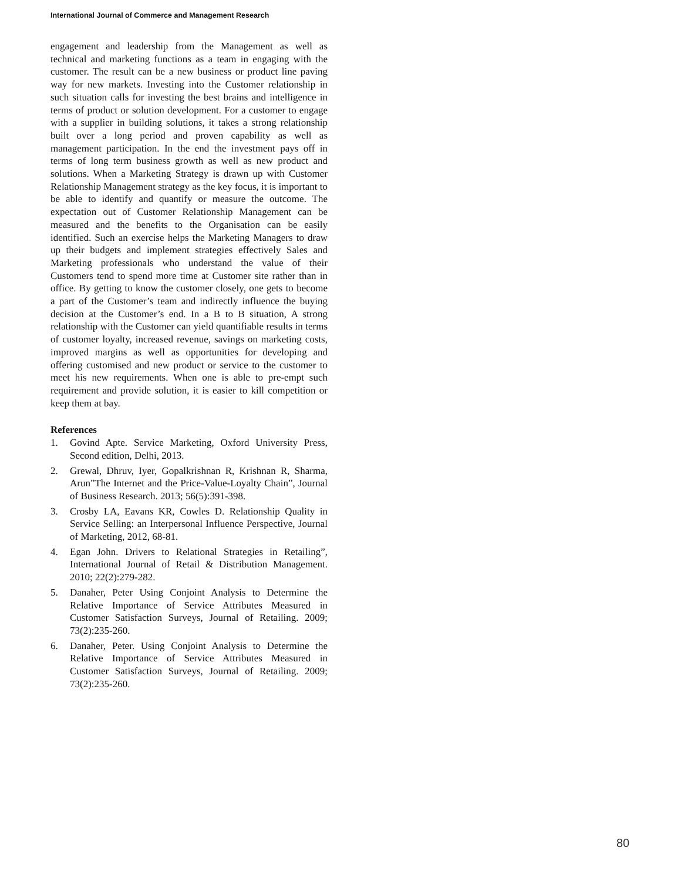International Journal of Commerce and Management Research
engagement and leadership from the Management as well as technical and marketing functions as a team in engaging with the customer. The result can be a new business or product line paving way for new markets. Investing into the Customer relationship in such situation calls for investing the best brains and intelligence in terms of product or solution development. For a customer to engage with a supplier in building solutions, it takes a strong relationship built over a long period and proven capability as well as management participation. In the end the investment pays off in terms of long term business growth as well as new product and solutions. When a Marketing Strategy is drawn up with Customer Relationship Management strategy as the key focus, it is important to be able to identify and quantify or measure the outcome. The expectation out of Customer Relationship Management can be measured and the benefits to the Organisation can be easily identified. Such an exercise helps the Marketing Managers to draw up their budgets and implement strategies effectively Sales and Marketing professionals who understand the value of their Customers tend to spend more time at Customer site rather than in office. By getting to know the customer closely, one gets to become a part of the Customer’s team and indirectly influence the buying decision at the Customer’s end. In a B to B situation, A strong relationship with the Customer can yield quantifiable results in terms of customer loyalty, increased revenue, savings on marketing costs, improved margins as well as opportunities for developing and offering customised and new product or service to the customer to meet his new requirements. When one is able to pre-empt such requirement and provide solution, it is easier to kill competition or keep them at bay.
References
1. Govind Apte. Service Marketing, Oxford University Press, Second edition, Delhi, 2013.
2. Grewal, Dhruv, Iyer, Gopalkrishnan R, Krishnan R, Sharma, Arun”The Internet and the Price-Value-Loyalty Chain”, Journal of Business Research. 2013; 56(5):391-398.
3. Crosby LA, Eavans KR, Cowles D. Relationship Quality in Service Selling: an Interpersonal Influence Perspective, Journal of Marketing, 2012, 68-81.
4. Egan John. Drivers to Relational Strategies in Retailing”, International Journal of Retail & Distribution Management. 2010; 22(2):279-282.
5. Danaher, Peter Using Conjoint Analysis to Determine the Relative Importance of Service Attributes Measured in Customer Satisfaction Surveys, Journal of Retailing. 2009; 73(2):235-260.
6. Danaher, Peter. Using Conjoint Analysis to Determine the Relative Importance of Service Attributes Measured in Customer Satisfaction Surveys, Journal of Retailing. 2009; 73(2):235-260.
80